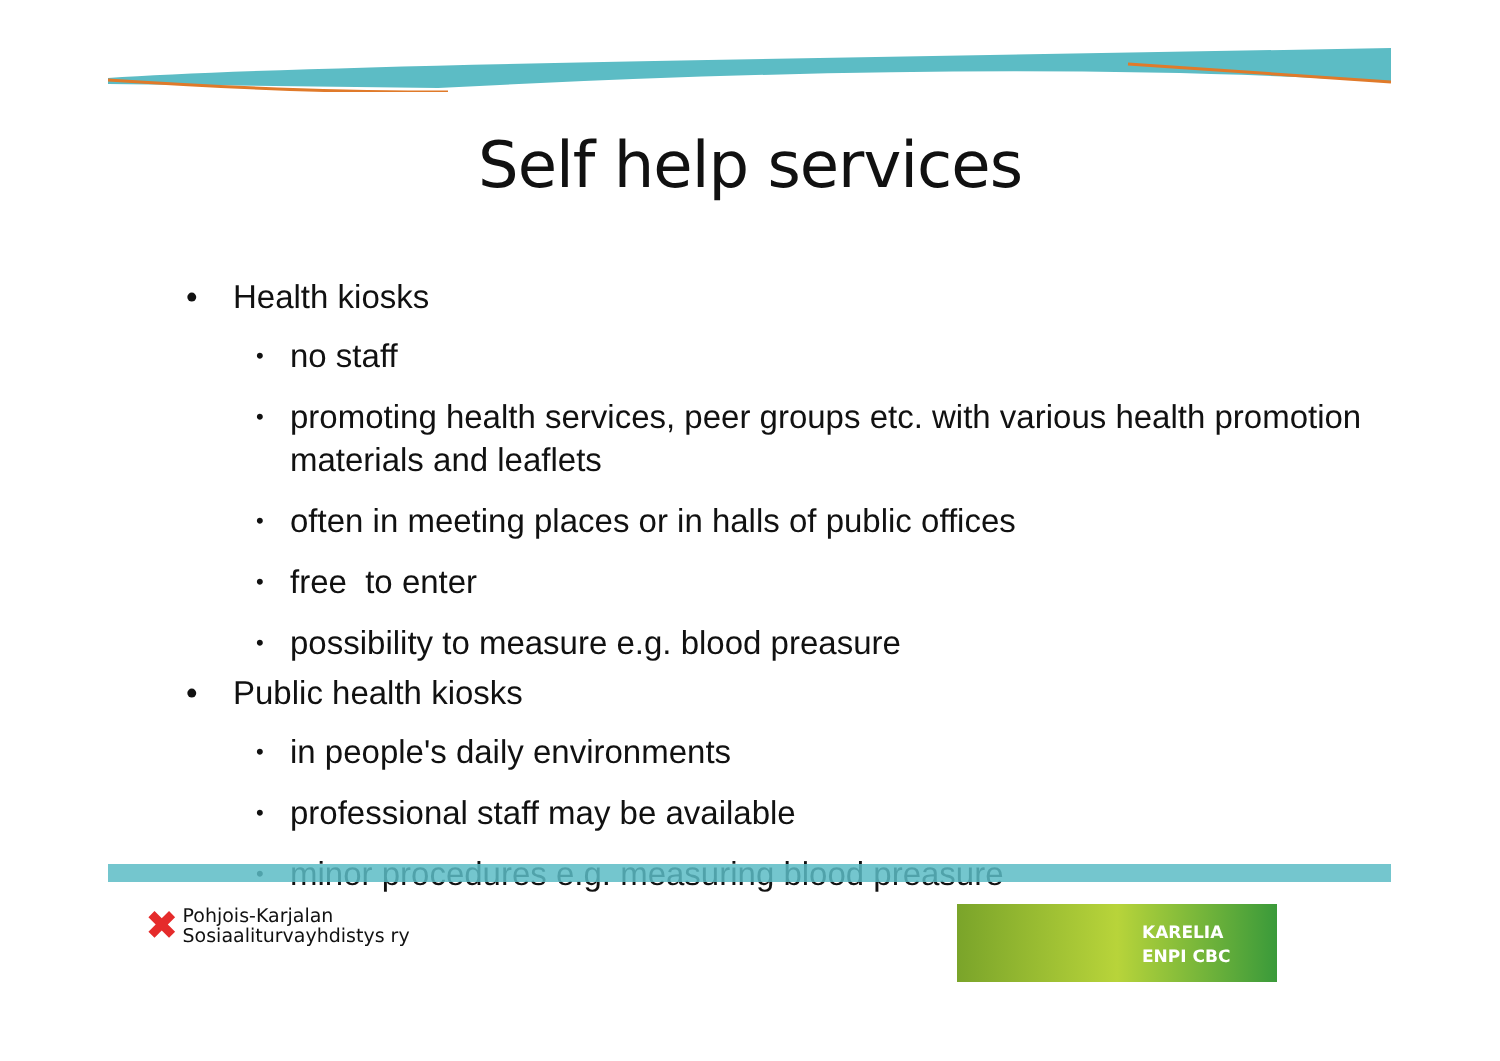Self help services
• Health kiosks
• no staff
• promoting health services, peer groups etc. with various health promotion materials and leaflets
• often in meeting places or in halls of public offices
• free to enter
• possibility to measure e.g. blood preasure
• Public health kiosks
• in people's daily environments
• professional staff may be available
• minor procedures e.g. measuring blood preasure
✖
Pohjois-Karjalan
Sosiaaliturvayhdistys ry
KARELIA
ENPI CBC